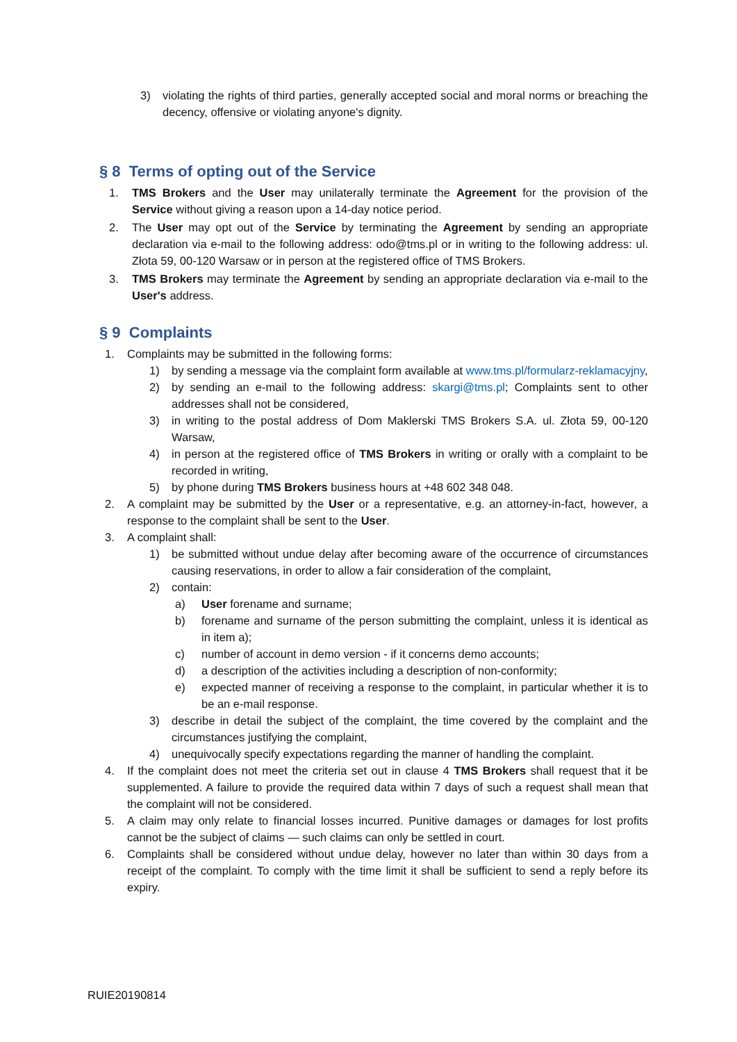3) violating the rights of third parties, generally accepted social and moral norms or breaching the decency, offensive or violating anyone's dignity.
§ 8 Terms of opting out of the Service
1. TMS Brokers and the User may unilaterally terminate the Agreement for the provision of the Service without giving a reason upon a 14-day notice period.
2. The User may opt out of the Service by terminating the Agreement by sending an appropriate declaration via e-mail to the following address: odo@tms.pl or in writing to the following address: ul. Złota 59, 00-120 Warsaw or in person at the registered office of TMS Brokers.
3. TMS Brokers may terminate the Agreement by sending an appropriate declaration via e-mail to the User's address.
§ 9 Complaints
1. Complaints may be submitted in the following forms:
1) by sending a message via the complaint form available at www.tms.pl/formularz-reklamacyjny,
2) by sending an e-mail to the following address: skargi@tms.pl; Complaints sent to other addresses shall not be considered,
3) in writing to the postal address of Dom Maklerski TMS Brokers S.A. ul. Złota 59, 00-120 Warsaw,
4) in person at the registered office of TMS Brokers in writing or orally with a complaint to be recorded in writing,
5) by phone during TMS Brokers business hours at +48 602 348 048.
2. A complaint may be submitted by the User or a representative, e.g. an attorney-in-fact, however, a response to the complaint shall be sent to the User.
3. A complaint shall:
1) be submitted without undue delay after becoming aware of the occurrence of circumstances causing reservations, in order to allow a fair consideration of the complaint,
2) contain:
a) User forename and surname;
b) forename and surname of the person submitting the complaint, unless it is identical as in item a);
c) number of account in demo version - if it concerns demo accounts;
d) a description of the activities including a description of non-conformity;
e) expected manner of receiving a response to the complaint, in particular whether it is to be an e-mail response.
3) describe in detail the subject of the complaint, the time covered by the complaint and the circumstances justifying the complaint,
4) unequivocally specify expectations regarding the manner of handling the complaint.
4. If the complaint does not meet the criteria set out in clause 4 TMS Brokers shall request that it be supplemented. A failure to provide the required data within 7 days of such a request shall mean that the complaint will not be considered.
5. A claim may only relate to financial losses incurred. Punitive damages or damages for lost profits cannot be the subject of claims — such claims can only be settled in court.
6. Complaints shall be considered without undue delay, however no later than within 30 days from a receipt of the complaint. To comply with the time limit it shall be sufficient to send a reply before its expiry.
RUIE20190814